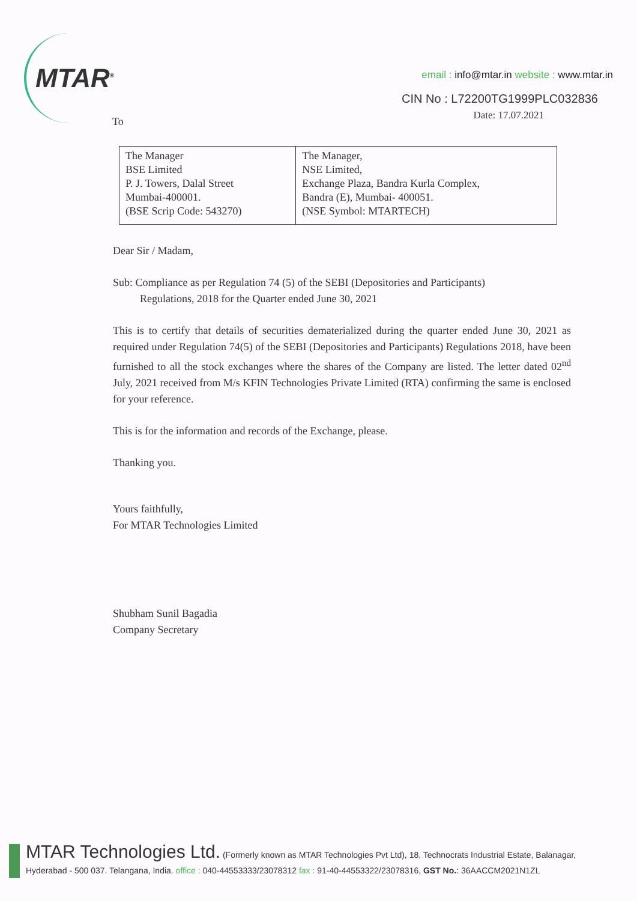MTAR<sup>®</sup>
email : info@mtar.in website : www.mtar.in
CIN No : L72200TG1999PLC032836
Date: 17.07.2021
To
| The Manager BSE Limited P. J. Towers, Dalal Street Mumbai-400001. (BSE Scrip Code: 543270) | The Manager, NSE Limited, Exchange Plaza, Bandra Kurla Complex, Bandra (E), Mumbai- 400051. (NSE Symbol: MTARTECH) |
Dear Sir / Madam,
Sub: Compliance as per Regulation 74 (5) of the SEBI (Depositories and Participants)
Regulations, 2018 for the Quarter ended June 30, 2021
This is to certify that details of securities dematerialized during the quarter ended June 30, 2021 as required under Regulation 74(5) of the SEBI (Depositories and Participants) Regulations 2018, have been furnished to all the stock exchanges where the shares of the Company are listed. The letter dated 02<sup>nd</sup> July, 2021 received from M/s KFIN Technologies Private Limited (RTA) confirming the same is enclosed for your reference.
This is for the information and records of the Exchange, please.
Thanking you.
Yours faithfully,
For MTAR Technologies Limited
Shubham Sunil Bagadia
Company Secretary
MTAR Technologies Ltd. (Formerly known as MTAR Technologies Pvt Ltd), 18, Technocrats Industrial Estate, Balanagar,
Hyderabad - 500 037. Telangana, India. office : 040-44553333/23078312 fax : 91-40-44553322/23078316, GST No.: 36AACCM2021N1ZL